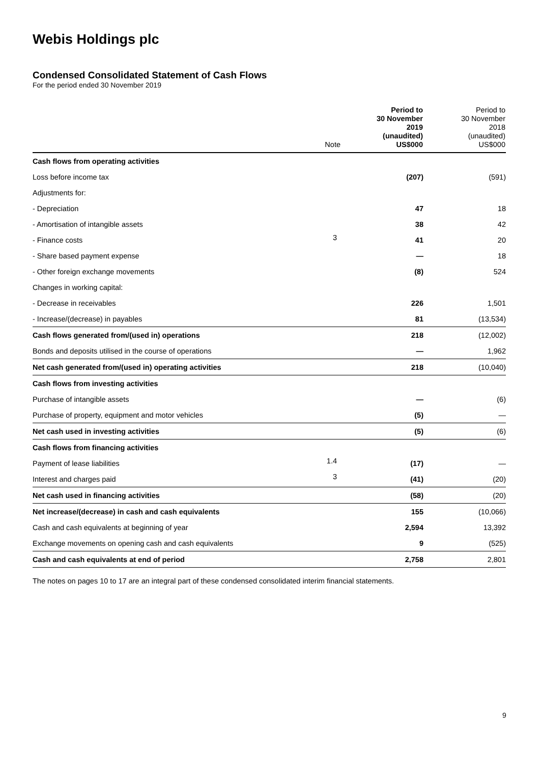Webis Holdings plc
Condensed Consolidated Statement of Cash Flows
For the period ended 30 November 2019
| | Note | Period to 30 November 2019 (unaudited) US$000 | Period to 30 November 2018 (unaudited) US$000 |
| --- | --- | --- | --- |
| Cash flows from operating activities | | | |
| Loss before income tax | | (207) | (591) |
| Adjustments for: | | | |
| - Depreciation | | 47 | 18 |
| - Amortisation of intangible assets | | 38 | 42 |
| - Finance costs | 3 | 41 | 20 |
| - Share based payment expense | | — | 18 |
| - Other foreign exchange movements | | (8) | 524 |
| Changes in working capital: | | | |
| - Decrease in receivables | | 226 | 1,501 |
| - Increase/(decrease) in payables | | 81 | (13,534) |
| Cash flows generated from/(used in) operations | | 218 | (12,002) |
| Bonds and deposits utilised in the course of operations | | — | 1,962 |
| Net cash generated from/(used in) operating activities | | 218 | (10,040) |
| Cash flows from investing activities | | | |
| Purchase of intangible assets | | — | (6) |
| Purchase of property, equipment and motor vehicles | | (5) | — |
| Net cash used in investing activities | | (5) | (6) |
| Cash flows from financing activities | | | |
| Payment of lease liabilities | 1.4 | (17) | — |
| Interest and charges paid | 3 | (41) | (20) |
| Net cash used in financing activities | | (58) | (20) |
| Net increase/(decrease) in cash and cash equivalents | | 155 | (10,066) |
| Cash and cash equivalents at beginning of year | | 2,594 | 13,392 |
| Exchange movements on opening cash and cash equivalents | | 9 | (525) |
| Cash and cash equivalents at end of period | | 2,758 | 2,801 |
The notes on pages 10 to 17 are an integral part of these condensed consolidated interim financial statements.
9